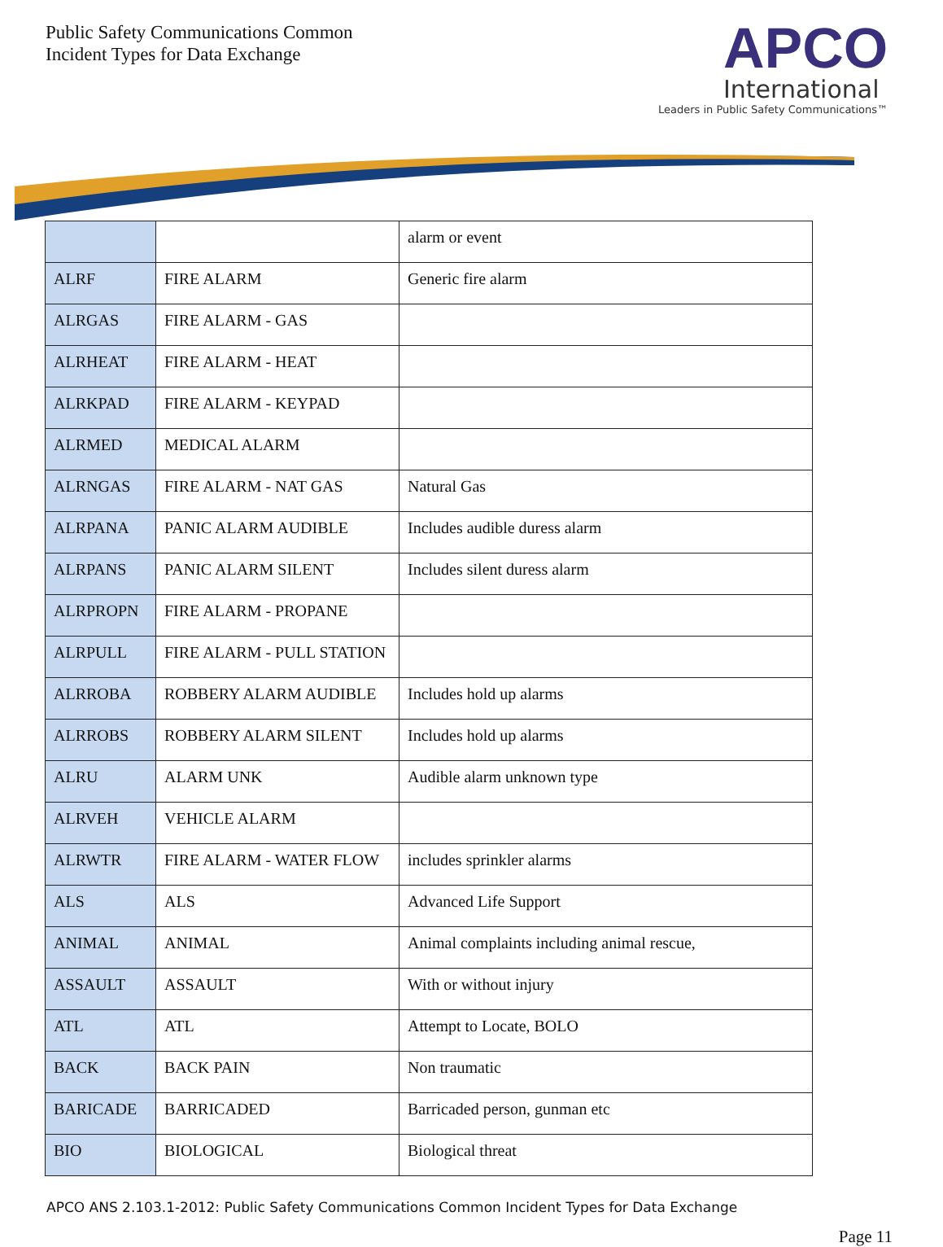Public Safety Communications Common
Incident Types for Data Exchange
APCO
International
Leaders in Public Safety Communications™
| | | alarm or event |
| ALRF | FIRE ALARM | Generic fire alarm |
| ALRGAS | FIRE ALARM - GAS | |
| ALRHEAT | FIRE ALARM - HEAT | |
| ALRKPAD | FIRE ALARM - KEYPAD | |
| ALRMED | MEDICAL ALARM | |
| ALRNGAS | FIRE ALARM - NAT GAS | Natural Gas |
| ALRPANA | PANIC ALARM AUDIBLE | Includes audible duress alarm |
| ALRPANS | PANIC ALARM SILENT | Includes silent duress alarm |
| ALRPROPN | FIRE ALARM - PROPANE | |
| ALRPULL | FIRE ALARM - PULL STATION | |
| ALRROBA | ROBBERY ALARM AUDIBLE | Includes hold up alarms |
| ALRROBS | ROBBERY ALARM SILENT | Includes hold up alarms |
| ALRU | ALARM UNK | Audible alarm unknown type |
| ALRVEH | VEHICLE ALARM | |
| ALRWTR | FIRE ALARM - WATER FLOW | includes sprinkler alarms |
| ALS | ALS | Advanced Life Support |
| ANIMAL | ANIMAL | Animal complaints including animal rescue, |
| ASSAULT | ASSAULT | With or without injury |
| ATL | ATL | Attempt to Locate, BOLO |
| BACK | BACK PAIN | Non traumatic |
| BARICADE | BARRICADED | Barricaded person, gunman etc |
| BIO | BIOLOGICAL | Biological threat |
APCO ANS 2.103.1-2012: Public Safety Communications Common Incident Types for Data Exchange
Page 11